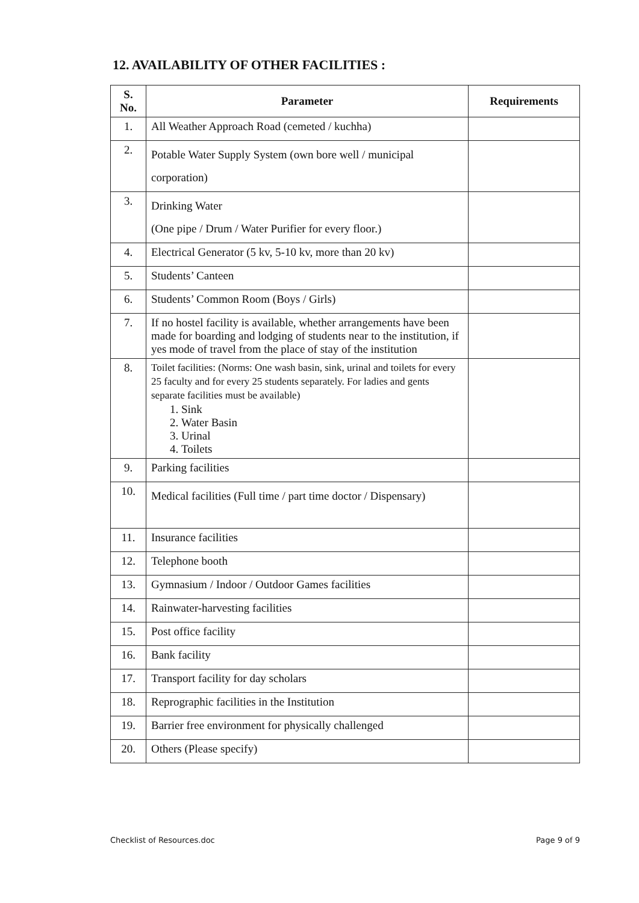12. AVAILABILITY OF OTHER FACILITIES :
| S. No. | Parameter | Requirements |
| --- | --- | --- |
| 1. | All Weather Approach Road (cemeted / kuchha) | |
| 2. | Potable Water Supply System (own bore well / municipal corporation) | |
| 3. | Drinking Water (One pipe / Drum / Water Purifier for every floor.) | |
| 4. | Electrical Generator (5 kv, 5-10 kv, more than 20 kv) | |
| 5. | Students’ Canteen | |
| 6. | Students’ Common Room (Boys / Girls) | |
| 7. | If no hostel facility is available, whether arrangements have been made for boarding and lodging of students near to the institution, if yes mode of travel from the place of stay of the institution | |
| 8. | Toilet facilities: (Norms: One wash basin, sink, urinal and toilets for every 25 faculty and for every 25 students separately. For ladies and gents separate facilities must be available) 1. Sink 2. Water Basin 3. Urinal 4. Toilets | |
| 9. | Parking facilities | |
| 10. | Medical facilities (Full time / part time doctor / Dispensary) | |
| 11. | Insurance facilities | |
| 12. | Telephone booth | |
| 13. | Gymnasium / Indoor / Outdoor Games facilities | |
| 14. | Rainwater-harvesting facilities | |
| 15. | Post office facility | |
| 16. | Bank facility | |
| 17. | Transport facility for day scholars | |
| 18. | Reprographic facilities in the Institution | |
| 19. | Barrier free environment for physically challenged | |
| 20. | Others (Please specify) | |
Checklist of Resources.doc Page 9 of 9